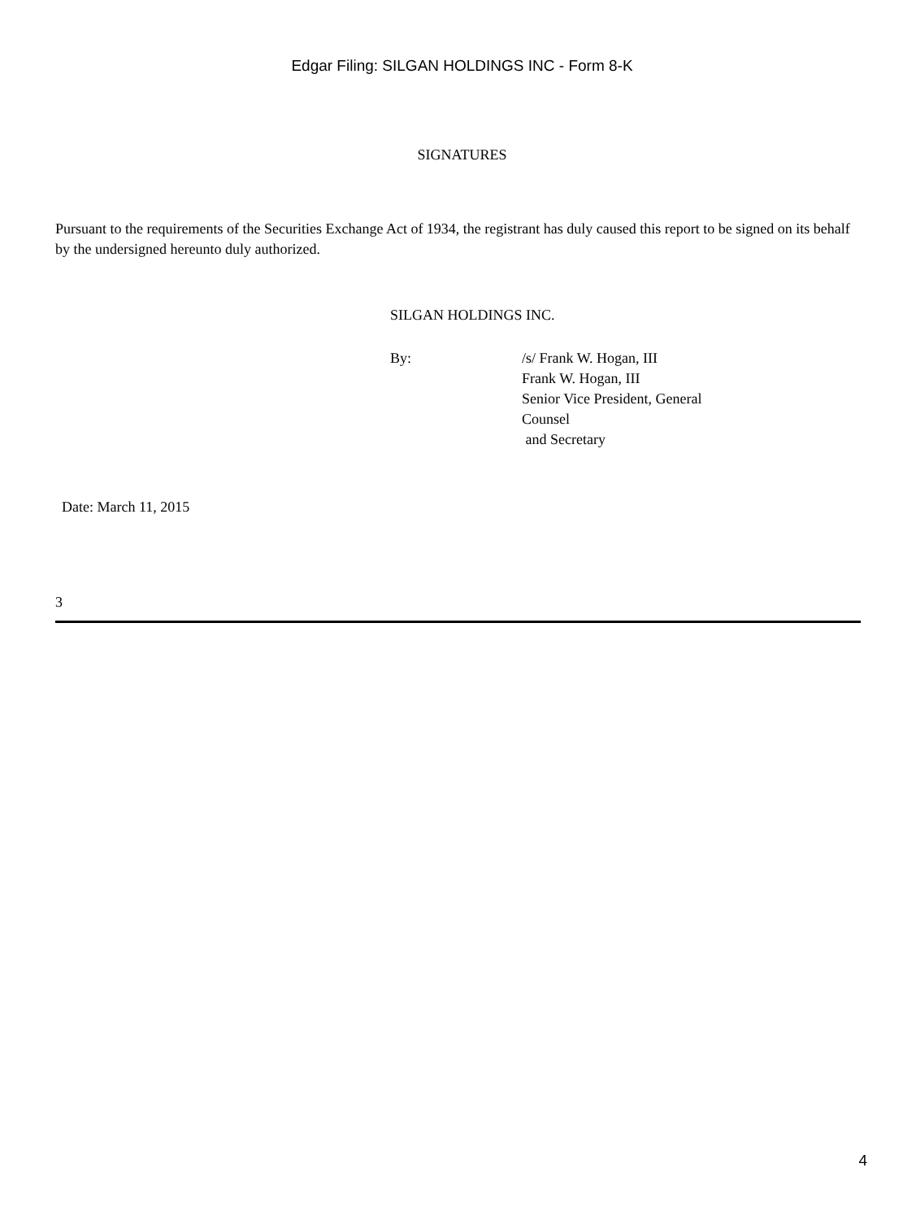Edgar Filing: SILGAN HOLDINGS INC - Form 8-K
SIGNATURES
Pursuant to the requirements of the Securities Exchange Act of 1934, the registrant has duly caused this report to be signed on its behalf by the undersigned hereunto duly authorized.
SILGAN HOLDINGS INC.
| By: | /s/ Frank W. Hogan, III Frank W. Hogan, III Senior Vice President, General Counsel and Secretary |
Date: March 11, 2015
3
4